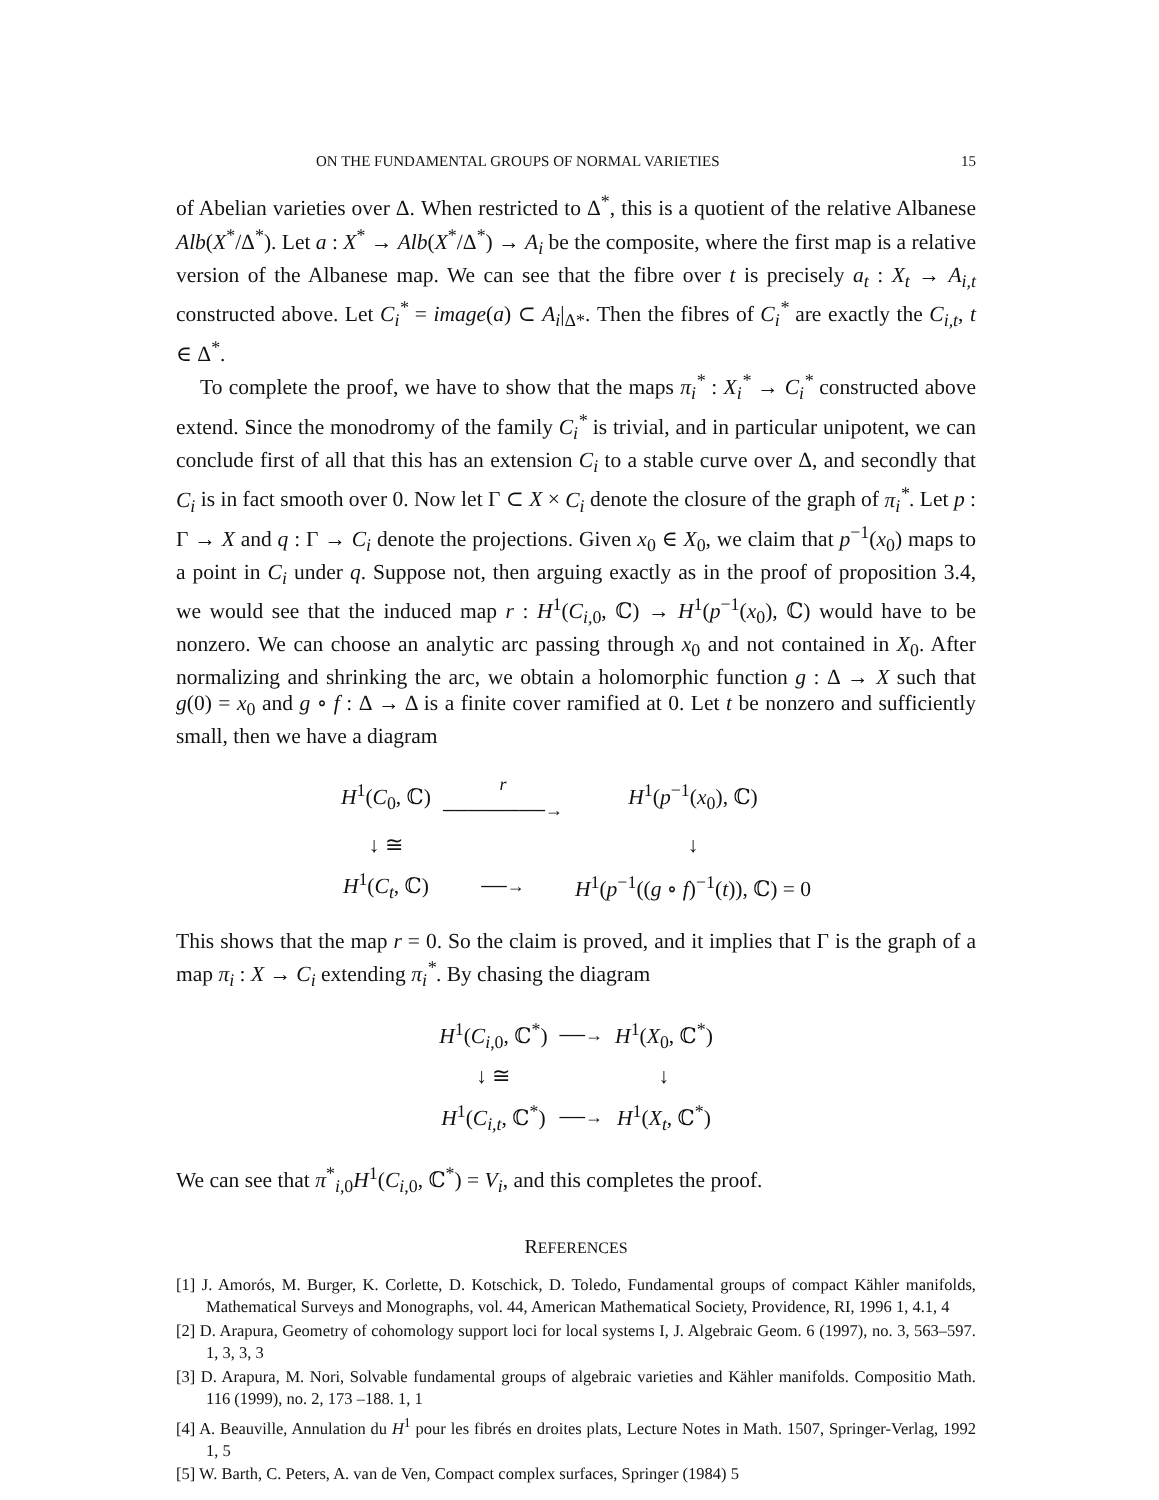ON THE FUNDAMENTAL GROUPS OF NORMAL VARIETIES 15
of Abelian varieties over Δ. When restricted to Δ<sup>*</sup>, this is a quotient of the relative Albanese Alb(X<sup>*</sup>/Δ<sup>*</sup>). Let a : X<sup>*</sup> → Alb(X<sup>*</sup>/Δ<sup>*</sup>) → A<sub>i</sub> be the composite, where the first map is a relative version of the Albanese map. We can see that the fibre over t is precisely a<sub>t</sub> : X<sub>t</sub> → A<sub>i,t</sub> constructed above. Let C<sub>i</sub><sup>*</sup> = image(a) ⊂ A<sub>i</sub>|<sub>Δ*</sub>. Then the fibres of C<sub>i</sub><sup>*</sup> are exactly the C<sub>i,t</sub>, t ∈ Δ<sup>*</sup>.
To complete the proof, we have to show that the maps π<sub>i</sub><sup>*</sup> : X<sub>i</sub><sup>*</sup> → C<sub>i</sub><sup>*</sup> constructed above extend. Since the monodromy of the family C<sub>i</sub><sup>*</sup> is trivial, and in particular unipotent, we can conclude first of all that this has an extension C<sub>i</sub> to a stable curve over Δ, and secondly that C<sub>i</sub> is in fact smooth over 0. Now let Γ ⊂ X × C<sub>i</sub> denote the closure of the graph of π<sub>i</sub><sup>*</sup>. Let p : Γ → X and q : Γ → C<sub>i</sub> denote the projections. Given x<sub>0</sub> ∈ X<sub>0</sub>, we claim that p<sup>−1</sup>(x<sub>0</sub>) maps to a point in C<sub>i</sub> under q. Suppose not, then arguing exactly as in the proof of proposition 3.4, we would see that the induced map r : H<sup>1</sup>(C<sub>i,0</sub>, ℂ) → H<sup>1</sup>(p<sup>−1</sup>(x<sub>0</sub>), ℂ) would have to be nonzero. We can choose an analytic arc passing through x<sub>0</sub> and not contained in X<sub>0</sub>. After normalizing and shrinking the arc, we obtain a holomorphic function g : Δ → X such that g(0) = x<sub>0</sub> and g ∘ f : Δ → Δ is a finite cover ramified at 0. Let t be nonzero and sufficiently small, then we have a diagram
| H<sup>1</sup>( C<sub>0</sub>, ℂ) | r ────────→ | H<sup>1</sup>( p<sup>−1</sup>( x<sub>0</sub>), ℂ) |
| ↓ ≅ | | ↓ |
| H<sup>1</sup>( C<sub>t</sub> , ℂ) | ──→ | H<sup>1</sup>( p<sup>−1</sup>(( g ∘ f )<sup>−1</sup>( t )), ℂ) = 0 |
This shows that the map r = 0. So the claim is proved, and it implies that Γ is the graph of a map π<sub>i</sub> : X → C<sub>i</sub> extending π<sub>i</sub><sup>*</sup>. By chasing the diagram
| H<sup>1</sup>( C<sub>i,0</sub>, ℂ<sup>*</sup>) | ──→ | H<sup>1</sup>( X<sub>0</sub>, ℂ<sup>*</sup>) |
| ↓ ≅ | | ↓ |
| H<sup>1</sup>( C<sub>i,t</sub> , ℂ<sup>*</sup>) | ──→ | H<sup>1</sup>( X<sub>t</sub> , ℂ<sup>*</sup>) |
We can see that π<sup>*</sup><sub>i,0</sub>H<sup>1</sup>(C<sub>i,0</sub>, ℂ<sup>*</sup>) = V<sub>i</sub>, and this completes the proof.
REFERENCES
[1] J. Amorós, M. Burger, K. Corlette, D. Kotschick, D. Toledo, Fundamental groups of compact Kähler manifolds, Mathematical Surveys and Monographs, vol. 44, American Mathematical Society, Providence, RI, 1996 1, 4.1, 4
[2] D. Arapura, Geometry of cohomology support loci for local systems I, J. Algebraic Geom. 6 (1997), no. 3, 563–597. 1, 3, 3, 3
[3] D. Arapura, M. Nori, Solvable fundamental groups of algebraic varieties and Kähler manifolds. Compositio Math. 116 (1999), no. 2, 173 –188. 1, 1
[4] A. Beauville, Annulation du H<sup>1</sup> pour les fibrés en droites plats, Lecture Notes in Math. 1507, Springer-Verlag, 1992 1, 5
[5] W. Barth, C. Peters, A. van de Ven, Compact complex surfaces, Springer (1984) 5